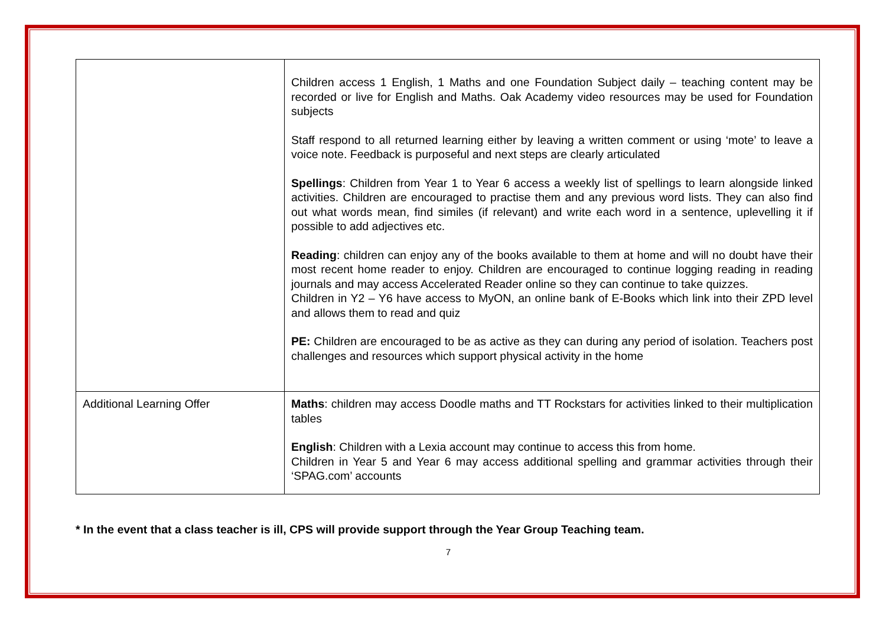| | Children access 1 English, 1 Maths and one Foundation Subject daily – teaching content may be recorded or live for English and Maths. Oak Academy video resources may be used for Foundation subjects Staff respond to all returned learning either by leaving a written comment or using ‘mote’ to leave a voice note. Feedback is purposeful and next steps are clearly articulated Spellings : Children from Year 1 to Year 6 access a weekly list of spellings to learn alongside linked activities. Children are encouraged to practise them and any previous word lists. They can also find out what words mean, find similes (if relevant) and write each word in a sentence, uplevelling it if possible to add adjectives etc. Reading : children can enjoy any of the books available to them at home and will no doubt have their most recent home reader to enjoy. Children are encouraged to continue logging reading in reading journals and may access Accelerated Reader online so they can continue to take quizzes. Children in Y2 – Y6 have access to MyON, an online bank of E-Books which link into their ZPD level and allows them to read and quiz PE: Children are encouraged to be as active as they can during any period of isolation. Teachers post challenges and resources which support physical activity in the home |
| Additional Learning Offer | Maths : children may access Doodle maths and TT Rockstars for activities linked to their multiplication tables English : Children with a Lexia account may continue to access this from home. Children in Year 5 and Year 6 may access additional spelling and grammar activities through their ‘SPAG.com’ accounts |
* In the event that a class teacher is ill, CPS will provide support through the Year Group Teaching team.
7